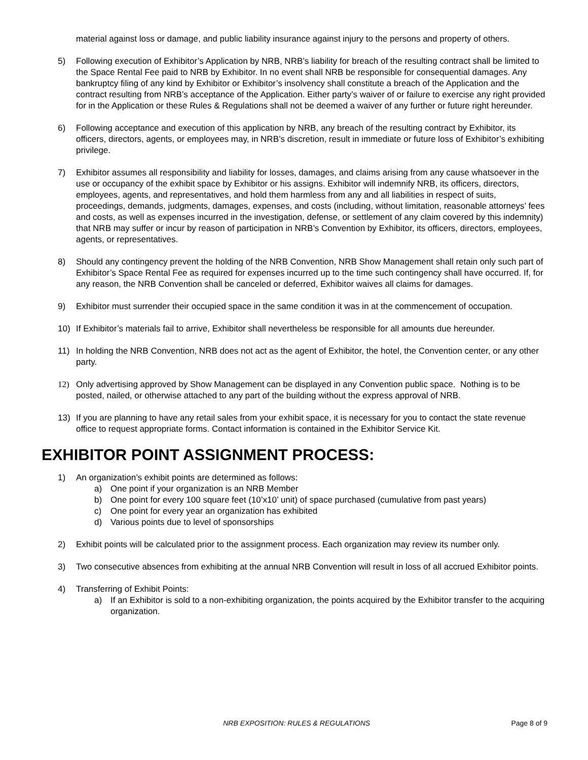material against loss or damage, and public liability insurance against injury to the persons and property of others.
5) Following execution of Exhibitor’s Application by NRB, NRB’s liability for breach of the resulting contract shall be limited to the Space Rental Fee paid to NRB by Exhibitor. In no event shall NRB be responsible for consequential damages. Any bankruptcy filing of any kind by Exhibitor or Exhibitor’s insolvency shall constitute a breach of the Application and the contract resulting from NRB’s acceptance of the Application. Either party’s waiver of or failure to exercise any right provided for in the Application or these Rules & Regulations shall not be deemed a waiver of any further or future right hereunder.
6) Following acceptance and execution of this application by NRB, any breach of the resulting contract by Exhibitor, its officers, directors, agents, or employees may, in NRB’s discretion, result in immediate or future loss of Exhibitor’s exhibiting privilege.
7) Exhibitor assumes all responsibility and liability for losses, damages, and claims arising from any cause whatsoever in the use or occupancy of the exhibit space by Exhibitor or his assigns. Exhibitor will indemnify NRB, its officers, directors, employees, agents, and representatives, and hold them harmless from any and all liabilities in respect of suits, proceedings, demands, judgments, damages, expenses, and costs (including, without limitation, reasonable attorneys’ fees and costs, as well as expenses incurred in the investigation, defense, or settlement of any claim covered by this indemnity) that NRB may suffer or incur by reason of participation in NRB’s Convention by Exhibitor, its officers, directors, employees, agents, or representatives.
8) Should any contingency prevent the holding of the NRB Convention, NRB Show Management shall retain only such part of Exhibitor’s Space Rental Fee as required for expenses incurred up to the time such contingency shall have occurred. If, for any reason, the NRB Convention shall be canceled or deferred, Exhibitor waives all claims for damages.
9) Exhibitor must surrender their occupied space in the same condition it was in at the commencement of occupation.
10) If Exhibitor’s materials fail to arrive, Exhibitor shall nevertheless be responsible for all amounts due hereunder.
11) In holding the NRB Convention, NRB does not act as the agent of Exhibitor, the hotel, the Convention center, or any other party.
12) Only advertising approved by Show Management can be displayed in any Convention public space. Nothing is to be posted, nailed, or otherwise attached to any part of the building without the express approval of NRB.
13) If you are planning to have any retail sales from your exhibit space, it is necessary for you to contact the state revenue office to request appropriate forms. Contact information is contained in the Exhibitor Service Kit.
EXHIBITOR POINT ASSIGNMENT PROCESS:
1) An organization’s exhibit points are determined as follows:
a) One point if your organization is an NRB Member
b) One point for every 100 square feet (10’x10’ unit) of space purchased (cumulative from past years)
c) One point for every year an organization has exhibited
d) Various points due to level of sponsorships
2) Exhibit points will be calculated prior to the assignment process. Each organization may review its number only.
3) Two consecutive absences from exhibiting at the annual NRB Convention will result in loss of all accrued Exhibitor points.
4) Transferring of Exhibit Points:
a) If an Exhibitor is sold to a non-exhibiting organization, the points acquired by the Exhibitor transfer to the acquiring organization.
NRB EXPOSITION: RULES & REGULATIONS
Page 8 of 9